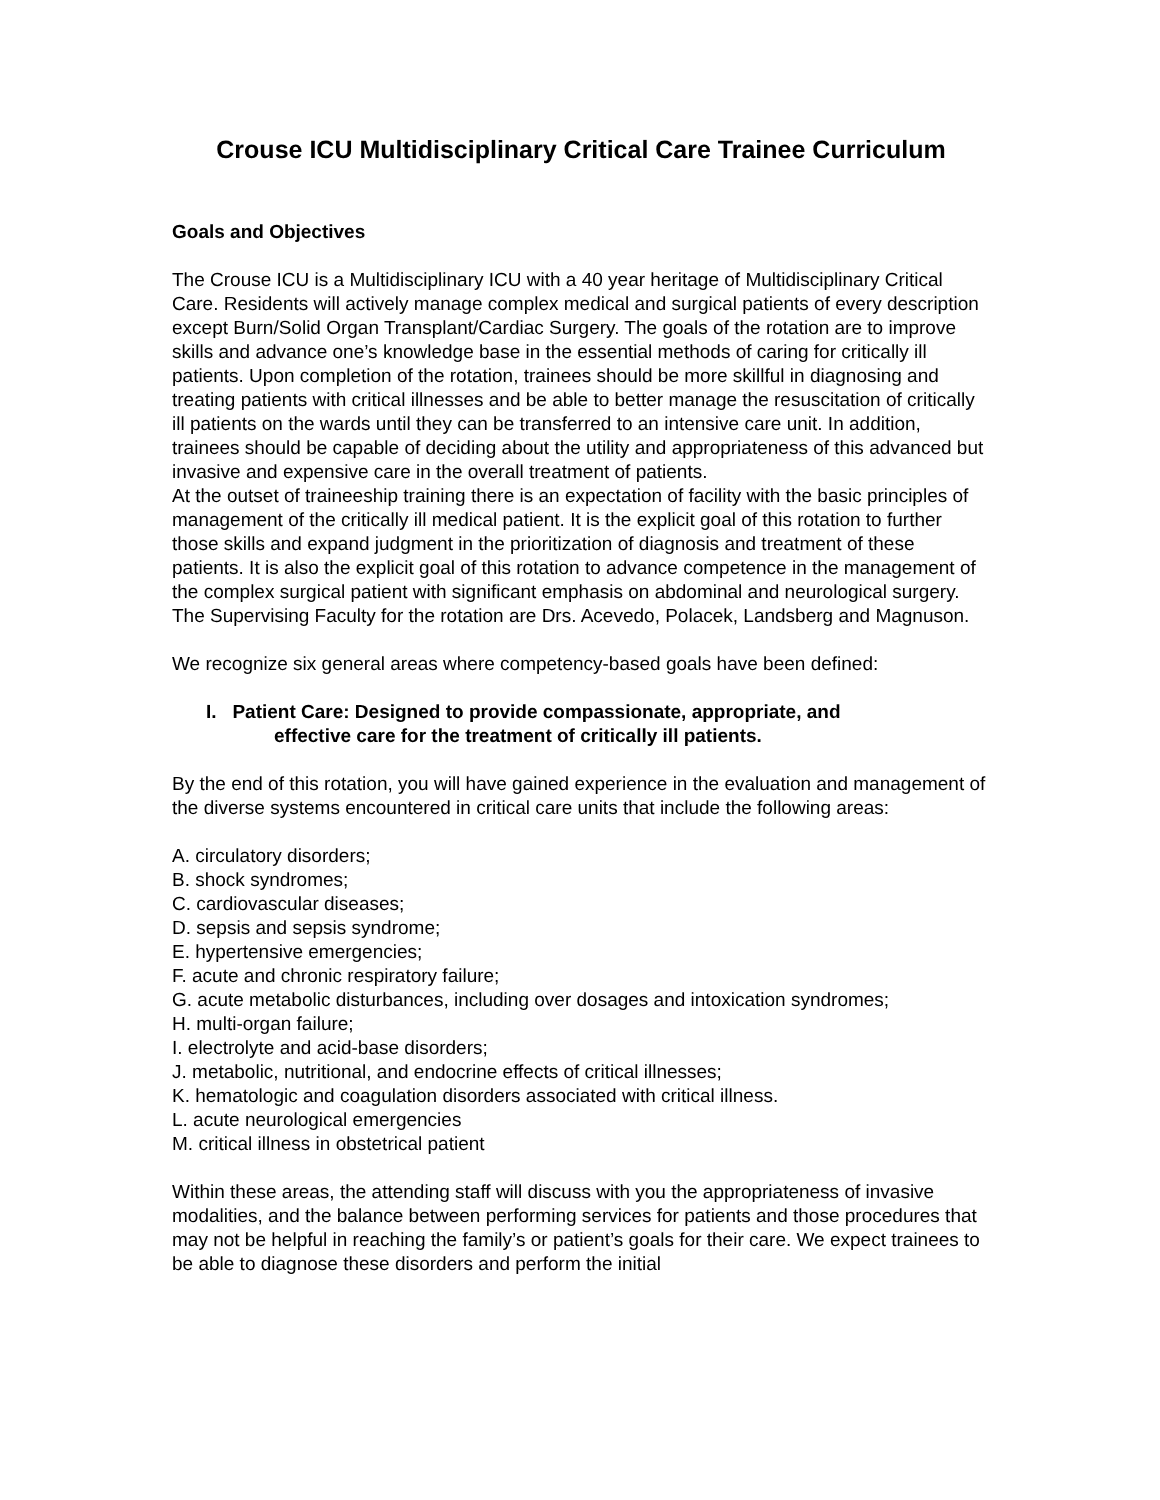Crouse ICU Multidisciplinary Critical Care Trainee Curriculum
Goals and Objectives
The Crouse ICU is a Multidisciplinary ICU with a 40 year heritage of Multidisciplinary Critical Care. Residents will actively manage complex medical and surgical patients of every description except Burn/Solid Organ Transplant/Cardiac Surgery. The goals of the rotation are to improve skills and advance one’s knowledge base in the essential methods of caring for critically ill patients. Upon completion of the rotation, trainees should be more skillful in diagnosing and treating patients with critical illnesses and be able to better manage the resuscitation of critically ill patients on the wards until they can be transferred to an intensive care unit. In addition, trainees should be capable of deciding about the utility and appropriateness of this advanced but invasive and expensive care in the overall treatment of patients.
At the outset of traineeship training there is an expectation of facility with the basic principles of management of the critically ill medical patient. It is the explicit goal of this rotation to further those skills and expand judgment in the prioritization of diagnosis and treatment of these patients. It is also the explicit goal of this rotation to advance competence in the management of the complex surgical patient with significant emphasis on abdominal and neurological surgery. The Supervising Faculty for the rotation are Drs. Acevedo, Polacek, Landsberg and Magnuson.
We recognize six general areas where competency-based goals have been defined:
I. Patient Care: Designed to provide compassionate, appropriate, and
effective care for the treatment of critically ill patients.
By the end of this rotation, you will have gained experience in the evaluation and management of the diverse systems encountered in critical care units that include the following areas:
A. circulatory disorders;
B. shock syndromes;
C. cardiovascular diseases;
D. sepsis and sepsis syndrome;
E. hypertensive emergencies;
F. acute and chronic respiratory failure;
G. acute metabolic disturbances, including over dosages and intoxication syndromes;
H. multi-organ failure;
I. electrolyte and acid-base disorders;
J. metabolic, nutritional, and endocrine effects of critical illnesses;
K. hematologic and coagulation disorders associated with critical illness.
L. acute neurological emergencies
M. critical illness in obstetrical patient
Within these areas, the attending staff will discuss with you the appropriateness of invasive modalities, and the balance between performing services for patients and those procedures that may not be helpful in reaching the family’s or patient’s goals for their care. We expect trainees to be able to diagnose these disorders and perform the initial